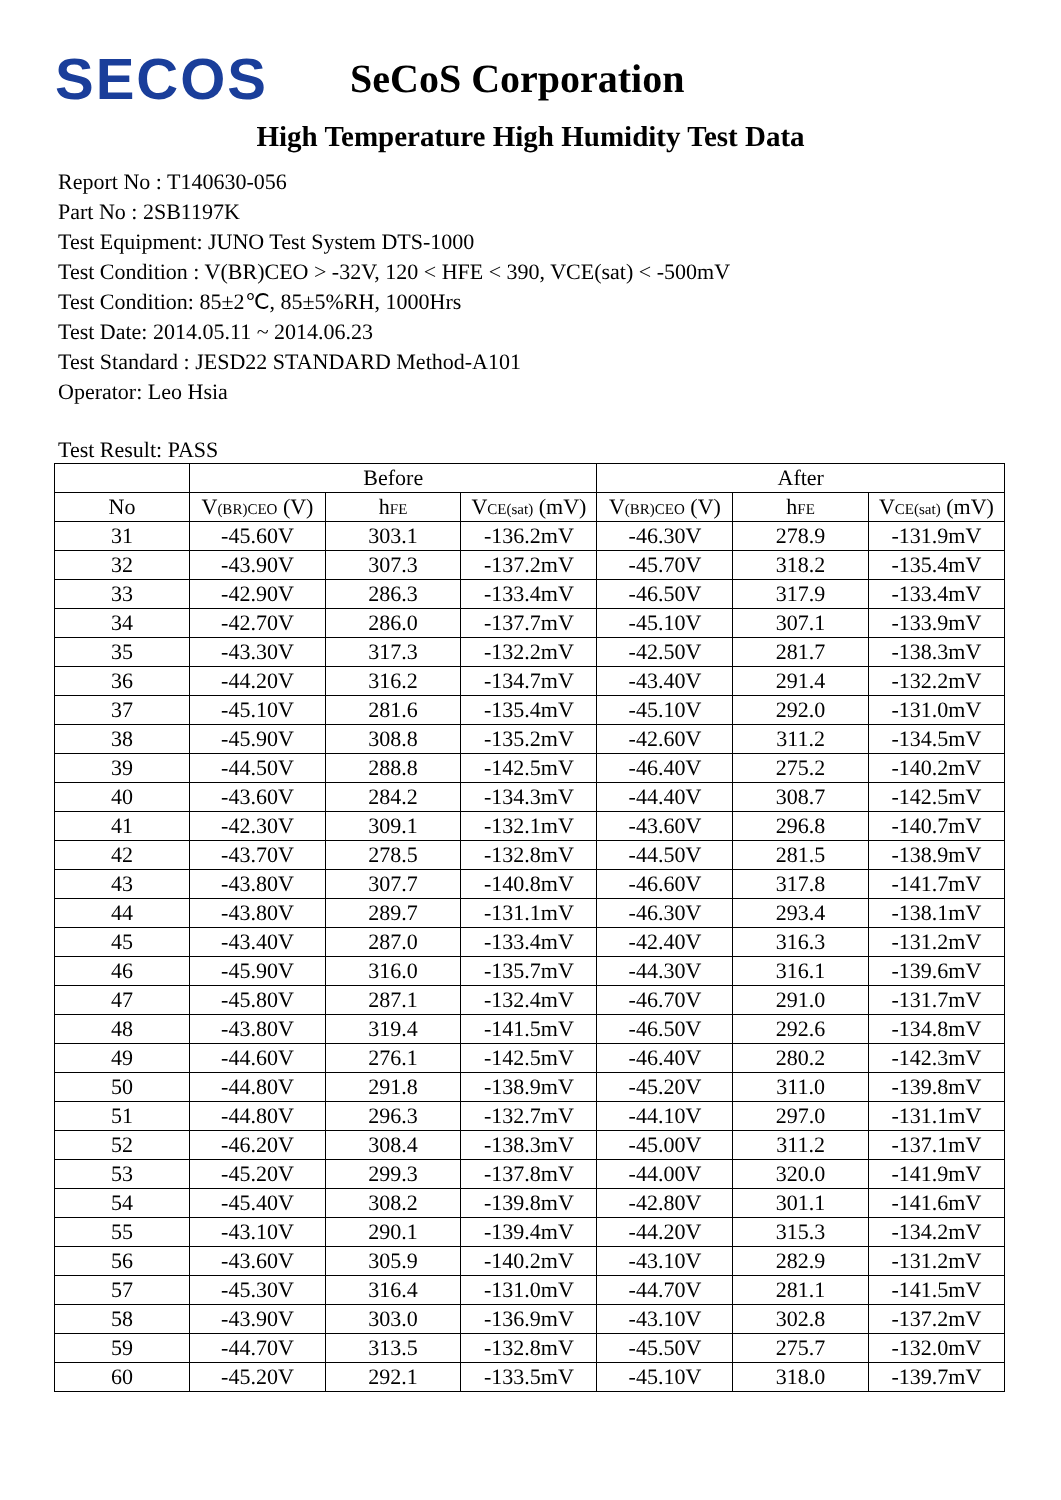SECOS
SeCoS Corporation
High Temperature High Humidity Test Data
Report No : T140630-056
Part No : 2SB1197K
Test Equipment: JUNO Test System DTS-1000
Test Condition : V(BR)CEO > -32V, 120 < HFE < 390, VCE(sat) < -500mV
Test Condition: 85±2℃, 85±5%RH, 1000Hrs
Test Date: 2014.05.11 ~ 2014.06.23
Test Standard : JESD22 STANDARD Method-A101
Operator: Leo Hsia
Test Result: PASS
| | Before | | | After | | |
| --- | --- | --- | --- | --- | --- | --- |
| No | V (BR)CEO (V) | h FE | V CE(sat) (mV) | V (BR)CEO (V) | h FE | V CE(sat) (mV) |
| 31 | -45.60V | 303.1 | -136.2mV | -46.30V | 278.9 | -131.9mV |
| 32 | -43.90V | 307.3 | -137.2mV | -45.70V | 318.2 | -135.4mV |
| 33 | -42.90V | 286.3 | -133.4mV | -46.50V | 317.9 | -133.4mV |
| 34 | -42.70V | 286.0 | -137.7mV | -45.10V | 307.1 | -133.9mV |
| 35 | -43.30V | 317.3 | -132.2mV | -42.50V | 281.7 | -138.3mV |
| 36 | -44.20V | 316.2 | -134.7mV | -43.40V | 291.4 | -132.2mV |
| 37 | -45.10V | 281.6 | -135.4mV | -45.10V | 292.0 | -131.0mV |
| 38 | -45.90V | 308.8 | -135.2mV | -42.60V | 311.2 | -134.5mV |
| 39 | -44.50V | 288.8 | -142.5mV | -46.40V | 275.2 | -140.2mV |
| 40 | -43.60V | 284.2 | -134.3mV | -44.40V | 308.7 | -142.5mV |
| 41 | -42.30V | 309.1 | -132.1mV | -43.60V | 296.8 | -140.7mV |
| 42 | -43.70V | 278.5 | -132.8mV | -44.50V | 281.5 | -138.9mV |
| 43 | -43.80V | 307.7 | -140.8mV | -46.60V | 317.8 | -141.7mV |
| 44 | -43.80V | 289.7 | -131.1mV | -46.30V | 293.4 | -138.1mV |
| 45 | -43.40V | 287.0 | -133.4mV | -42.40V | 316.3 | -131.2mV |
| 46 | -45.90V | 316.0 | -135.7mV | -44.30V | 316.1 | -139.6mV |
| 47 | -45.80V | 287.1 | -132.4mV | -46.70V | 291.0 | -131.7mV |
| 48 | -43.80V | 319.4 | -141.5mV | -46.50V | 292.6 | -134.8mV |
| 49 | -44.60V | 276.1 | -142.5mV | -46.40V | 280.2 | -142.3mV |
| 50 | -44.80V | 291.8 | -138.9mV | -45.20V | 311.0 | -139.8mV |
| 51 | -44.80V | 296.3 | -132.7mV | -44.10V | 297.0 | -131.1mV |
| 52 | -46.20V | 308.4 | -138.3mV | -45.00V | 311.2 | -137.1mV |
| 53 | -45.20V | 299.3 | -137.8mV | -44.00V | 320.0 | -141.9mV |
| 54 | -45.40V | 308.2 | -139.8mV | -42.80V | 301.1 | -141.6mV |
| 55 | -43.10V | 290.1 | -139.4mV | -44.20V | 315.3 | -134.2mV |
| 56 | -43.60V | 305.9 | -140.2mV | -43.10V | 282.9 | -131.2mV |
| 57 | -45.30V | 316.4 | -131.0mV | -44.70V | 281.1 | -141.5mV |
| 58 | -43.90V | 303.0 | -136.9mV | -43.10V | 302.8 | -137.2mV |
| 59 | -44.70V | 313.5 | -132.8mV | -45.50V | 275.7 | -132.0mV |
| 60 | -45.20V | 292.1 | -133.5mV | -45.10V | 318.0 | -139.7mV |